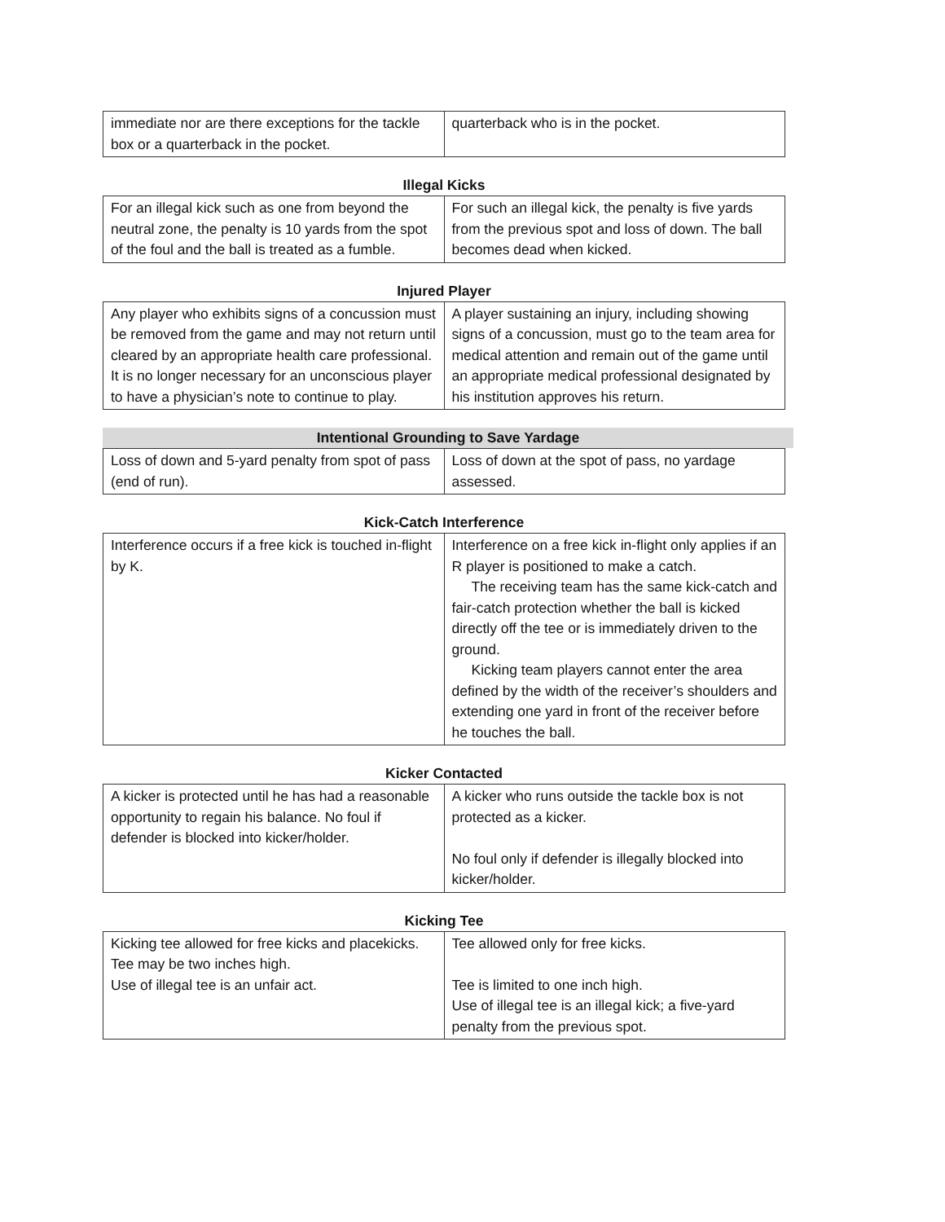| immediate nor are there exceptions for the tackle box or a quarterback in the pocket. | quarterback who is in the pocket. |
Illegal Kicks
| For an illegal kick such as one from beyond the neutral zone, the penalty is 10 yards from the spot of the foul and the ball is treated as a fumble. | For such an illegal kick, the penalty is five yards from the previous spot and loss of down. The ball becomes dead when kicked. |
Injured Player
| Any player who exhibits signs of a concussion must be removed from the game and may not return until cleared by an appropriate health care professional. It is no longer necessary for an unconscious player to have a physician’s note to continue to play. | A player sustaining an injury, including showing signs of a concussion, must go to the team area for medical attention and remain out of the game until an appropriate medical professional designated by his institution approves his return. |
Intentional Grounding to Save Yardage
| Loss of down and 5-yard penalty from spot of pass (end of run). | Loss of down at the spot of pass, no yardage assessed. |
Kick-Catch Interference
| Interference occurs if a free kick is touched in-flight by K. | Interference on a free kick in-flight only applies if an R player is positioned to make a catch. The receiving team has the same kick-catch and fair-catch protection whether the ball is kicked directly off the tee or is immediately driven to the ground. Kicking team players cannot enter the area defined by the width of the receiver’s shoulders and extending one yard in front of the receiver before he touches the ball. |
Kicker Contacted
| A kicker is protected until he has had a reasonable opportunity to regain his balance. No foul if defender is blocked into kicker/holder. | A kicker who runs outside the tackle box is not protected as a kicker. No foul only if defender is illegally blocked into kicker/holder. |
Kicking Tee
| Kicking tee allowed for free kicks and placekicks. Tee may be two inches high. Use of illegal tee is an unfair act. | Tee allowed only for free kicks. Tee is limited to one inch high. Use of illegal tee is an illegal kick; a five-yard penalty from the previous spot. |